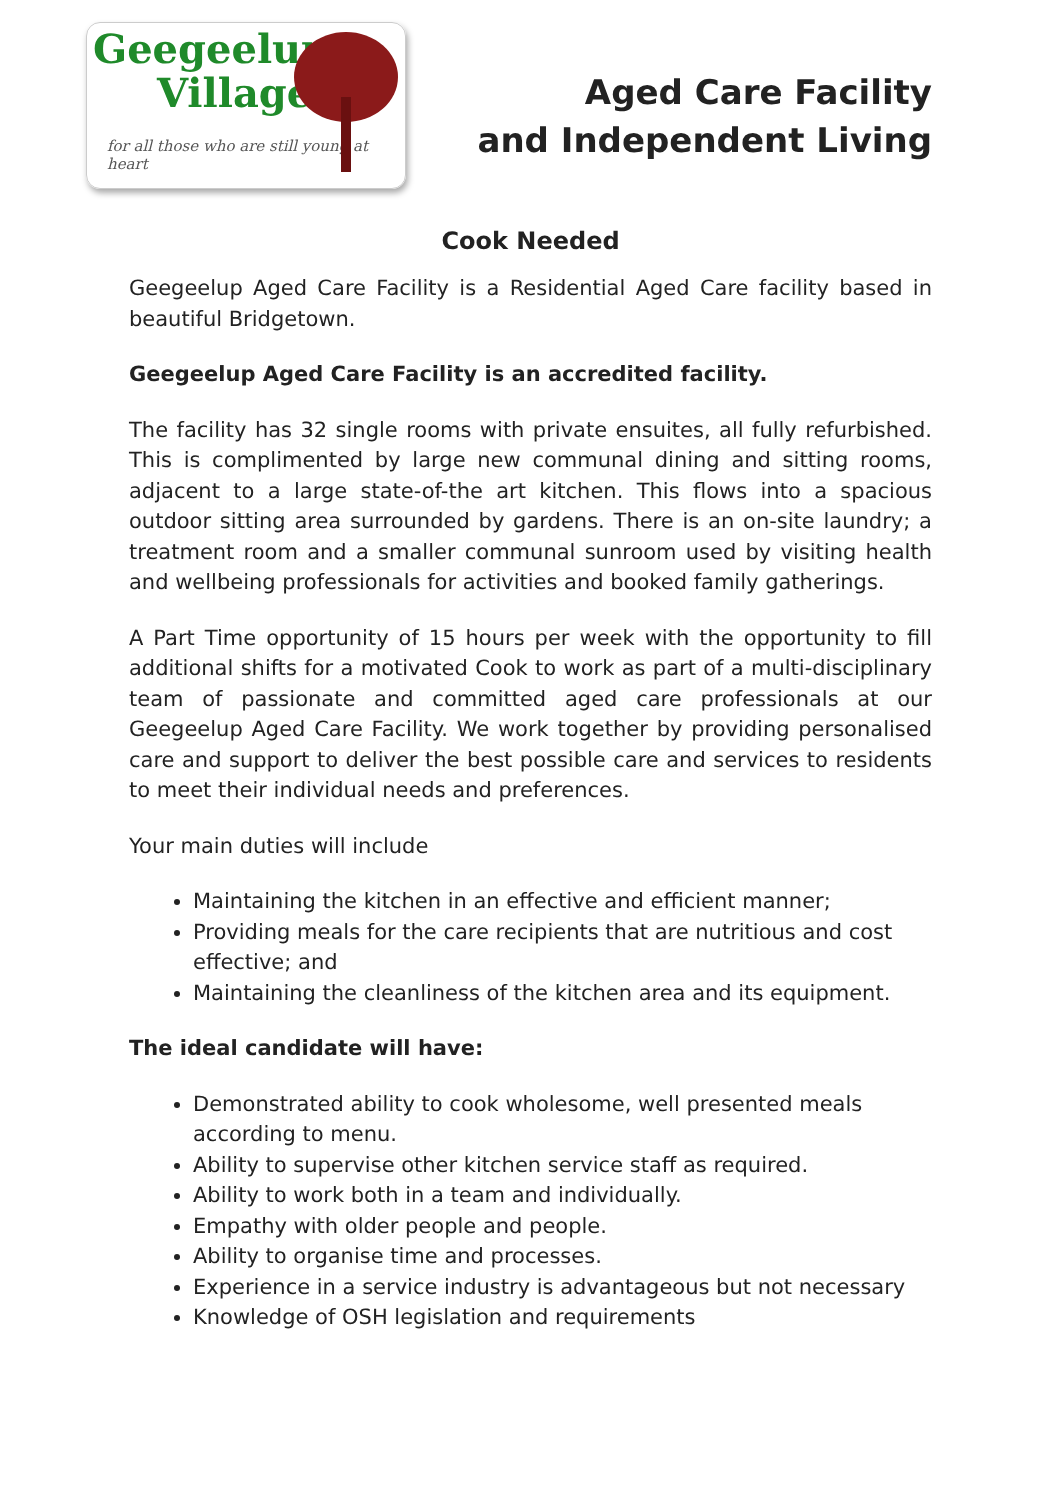Geegeelup
Village
for all those who are still young at heart
Aged Care Facility
and Independent Living
Cook Needed
Geegeelup Aged Care Facility is a Residential Aged Care facility based in beautiful Bridgetown.
Geegeelup Aged Care Facility is an accredited facility.
The facility has 32 single rooms with private ensuites, all fully refurbished. This is complimented by large new communal dining and sitting rooms, adjacent to a large state-of-the art kitchen. This flows into a spacious outdoor sitting area surrounded by gardens. There is an on-site laundry; a treatment room and a smaller communal sunroom used by visiting health and wellbeing professionals for activities and booked family gatherings.
A Part Time opportunity of 15 hours per week with the opportunity to fill additional shifts for a motivated Cook to work as part of a multi-disciplinary team of passionate and committed aged care professionals at our Geegeelup Aged Care Facility. We work together by providing personalised care and support to deliver the best possible care and services to residents to meet their individual needs and preferences.
Your main duties will include
Maintaining the kitchen in an effective and efficient manner;
Providing meals for the care recipients that are nutritious and cost effective; and
Maintaining the cleanliness of the kitchen area and its equipment.
The ideal candidate will have:
Demonstrated ability to cook wholesome, well presented meals according to menu.
Ability to supervise other kitchen service staff as required.
Ability to work both in a team and individually.
Empathy with older people and people.
Ability to organise time and processes.
Experience in a service industry is advantageous but not necessary
Knowledge of OSH legislation and requirements